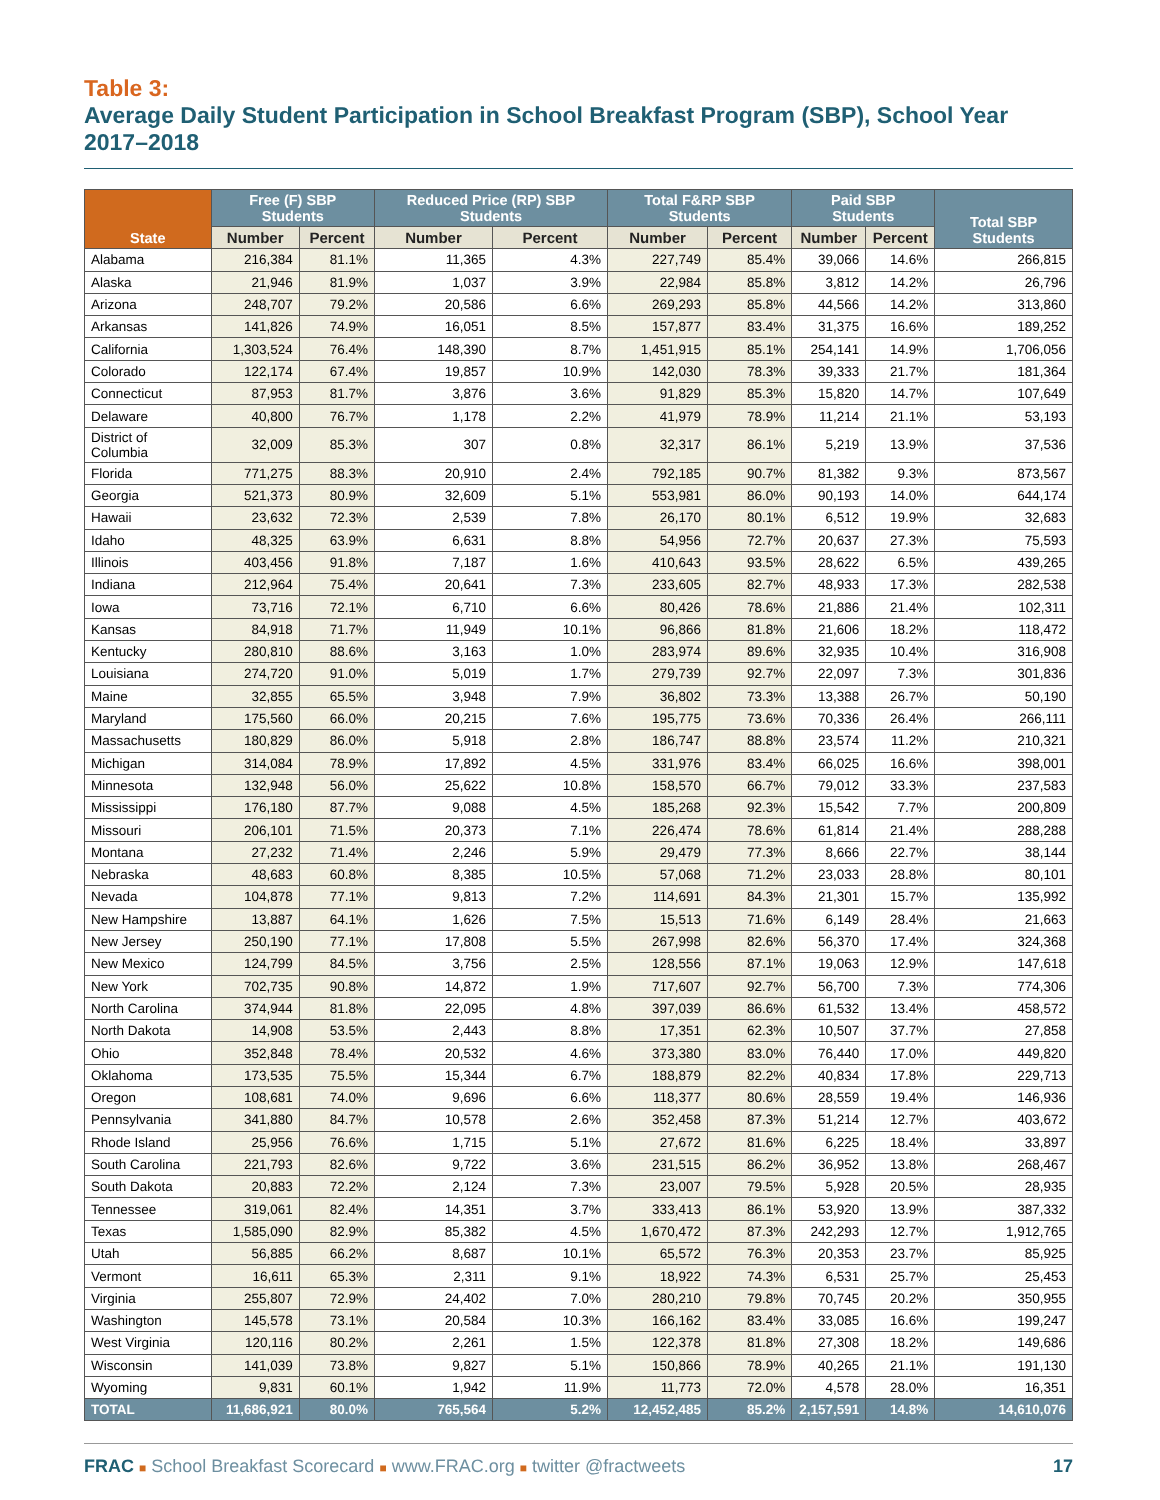Table 3:
Average Daily Student Participation in School Breakfast Program (SBP), School Year 2017–2018
| State | Free (F) SBP Students | | Reduced Price (RP) SBP Students | | Total F&RP SBP Students | | Paid SBP Students | | Total SBP Students |
| --- | --- | --- | --- | --- | --- | --- | --- | --- | --- |
| | Number | Percent | Number | Percent | Number | Percent | Number | Percent | |
| Alabama | 216,384 | 81.1% | 11,365 | 4.3% | 227,749 | 85.4% | 39,066 | 14.6% | 266,815 |
| Alaska | 21,946 | 81.9% | 1,037 | 3.9% | 22,984 | 85.8% | 3,812 | 14.2% | 26,796 |
| Arizona | 248,707 | 79.2% | 20,586 | 6.6% | 269,293 | 85.8% | 44,566 | 14.2% | 313,860 |
| Arkansas | 141,826 | 74.9% | 16,051 | 8.5% | 157,877 | 83.4% | 31,375 | 16.6% | 189,252 |
| California | 1,303,524 | 76.4% | 148,390 | 8.7% | 1,451,915 | 85.1% | 254,141 | 14.9% | 1,706,056 |
| Colorado | 122,174 | 67.4% | 19,857 | 10.9% | 142,030 | 78.3% | 39,333 | 21.7% | 181,364 |
| Connecticut | 87,953 | 81.7% | 3,876 | 3.6% | 91,829 | 85.3% | 15,820 | 14.7% | 107,649 |
| Delaware | 40,800 | 76.7% | 1,178 | 2.2% | 41,979 | 78.9% | 11,214 | 21.1% | 53,193 |
| District of Columbia | 32,009 | 85.3% | 307 | 0.8% | 32,317 | 86.1% | 5,219 | 13.9% | 37,536 |
| Florida | 771,275 | 88.3% | 20,910 | 2.4% | 792,185 | 90.7% | 81,382 | 9.3% | 873,567 |
| Georgia | 521,373 | 80.9% | 32,609 | 5.1% | 553,981 | 86.0% | 90,193 | 14.0% | 644,174 |
| Hawaii | 23,632 | 72.3% | 2,539 | 7.8% | 26,170 | 80.1% | 6,512 | 19.9% | 32,683 |
| Idaho | 48,325 | 63.9% | 6,631 | 8.8% | 54,956 | 72.7% | 20,637 | 27.3% | 75,593 |
| Illinois | 403,456 | 91.8% | 7,187 | 1.6% | 410,643 | 93.5% | 28,622 | 6.5% | 439,265 |
| Indiana | 212,964 | 75.4% | 20,641 | 7.3% | 233,605 | 82.7% | 48,933 | 17.3% | 282,538 |
| Iowa | 73,716 | 72.1% | 6,710 | 6.6% | 80,426 | 78.6% | 21,886 | 21.4% | 102,311 |
| Kansas | 84,918 | 71.7% | 11,949 | 10.1% | 96,866 | 81.8% | 21,606 | 18.2% | 118,472 |
| Kentucky | 280,810 | 88.6% | 3,163 | 1.0% | 283,974 | 89.6% | 32,935 | 10.4% | 316,908 |
| Louisiana | 274,720 | 91.0% | 5,019 | 1.7% | 279,739 | 92.7% | 22,097 | 7.3% | 301,836 |
| Maine | 32,855 | 65.5% | 3,948 | 7.9% | 36,802 | 73.3% | 13,388 | 26.7% | 50,190 |
| Maryland | 175,560 | 66.0% | 20,215 | 7.6% | 195,775 | 73.6% | 70,336 | 26.4% | 266,111 |
| Massachusetts | 180,829 | 86.0% | 5,918 | 2.8% | 186,747 | 88.8% | 23,574 | 11.2% | 210,321 |
| Michigan | 314,084 | 78.9% | 17,892 | 4.5% | 331,976 | 83.4% | 66,025 | 16.6% | 398,001 |
| Minnesota | 132,948 | 56.0% | 25,622 | 10.8% | 158,570 | 66.7% | 79,012 | 33.3% | 237,583 |
| Mississippi | 176,180 | 87.7% | 9,088 | 4.5% | 185,268 | 92.3% | 15,542 | 7.7% | 200,809 |
| Missouri | 206,101 | 71.5% | 20,373 | 7.1% | 226,474 | 78.6% | 61,814 | 21.4% | 288,288 |
| Montana | 27,232 | 71.4% | 2,246 | 5.9% | 29,479 | 77.3% | 8,666 | 22.7% | 38,144 |
| Nebraska | 48,683 | 60.8% | 8,385 | 10.5% | 57,068 | 71.2% | 23,033 | 28.8% | 80,101 |
| Nevada | 104,878 | 77.1% | 9,813 | 7.2% | 114,691 | 84.3% | 21,301 | 15.7% | 135,992 |
| New Hampshire | 13,887 | 64.1% | 1,626 | 7.5% | 15,513 | 71.6% | 6,149 | 28.4% | 21,663 |
| New Jersey | 250,190 | 77.1% | 17,808 | 5.5% | 267,998 | 82.6% | 56,370 | 17.4% | 324,368 |
| New Mexico | 124,799 | 84.5% | 3,756 | 2.5% | 128,556 | 87.1% | 19,063 | 12.9% | 147,618 |
| New York | 702,735 | 90.8% | 14,872 | 1.9% | 717,607 | 92.7% | 56,700 | 7.3% | 774,306 |
| North Carolina | 374,944 | 81.8% | 22,095 | 4.8% | 397,039 | 86.6% | 61,532 | 13.4% | 458,572 |
| North Dakota | 14,908 | 53.5% | 2,443 | 8.8% | 17,351 | 62.3% | 10,507 | 37.7% | 27,858 |
| Ohio | 352,848 | 78.4% | 20,532 | 4.6% | 373,380 | 83.0% | 76,440 | 17.0% | 449,820 |
| Oklahoma | 173,535 | 75.5% | 15,344 | 6.7% | 188,879 | 82.2% | 40,834 | 17.8% | 229,713 |
| Oregon | 108,681 | 74.0% | 9,696 | 6.6% | 118,377 | 80.6% | 28,559 | 19.4% | 146,936 |
| Pennsylvania | 341,880 | 84.7% | 10,578 | 2.6% | 352,458 | 87.3% | 51,214 | 12.7% | 403,672 |
| Rhode Island | 25,956 | 76.6% | 1,715 | 5.1% | 27,672 | 81.6% | 6,225 | 18.4% | 33,897 |
| South Carolina | 221,793 | 82.6% | 9,722 | 3.6% | 231,515 | 86.2% | 36,952 | 13.8% | 268,467 |
| South Dakota | 20,883 | 72.2% | 2,124 | 7.3% | 23,007 | 79.5% | 5,928 | 20.5% | 28,935 |
| Tennessee | 319,061 | 82.4% | 14,351 | 3.7% | 333,413 | 86.1% | 53,920 | 13.9% | 387,332 |
| Texas | 1,585,090 | 82.9% | 85,382 | 4.5% | 1,670,472 | 87.3% | 242,293 | 12.7% | 1,912,765 |
| Utah | 56,885 | 66.2% | 8,687 | 10.1% | 65,572 | 76.3% | 20,353 | 23.7% | 85,925 |
| Vermont | 16,611 | 65.3% | 2,311 | 9.1% | 18,922 | 74.3% | 6,531 | 25.7% | 25,453 |
| Virginia | 255,807 | 72.9% | 24,402 | 7.0% | 280,210 | 79.8% | 70,745 | 20.2% | 350,955 |
| Washington | 145,578 | 73.1% | 20,584 | 10.3% | 166,162 | 83.4% | 33,085 | 16.6% | 199,247 |
| West Virginia | 120,116 | 80.2% | 2,261 | 1.5% | 122,378 | 81.8% | 27,308 | 18.2% | 149,686 |
| Wisconsin | 141,039 | 73.8% | 9,827 | 5.1% | 150,866 | 78.9% | 40,265 | 21.1% | 191,130 |
| Wyoming | 9,831 | 60.1% | 1,942 | 11.9% | 11,773 | 72.0% | 4,578 | 28.0% | 16,351 |
| TOTAL | 11,686,921 | 80.0% | 765,564 | 5.2% | 12,452,485 | 85.2% | 2,157,591 | 14.8% | 14,610,076 |
FRAC ■ School Breakfast Scorecard ■ www.FRAC.org ■ twitter @fractweets
17